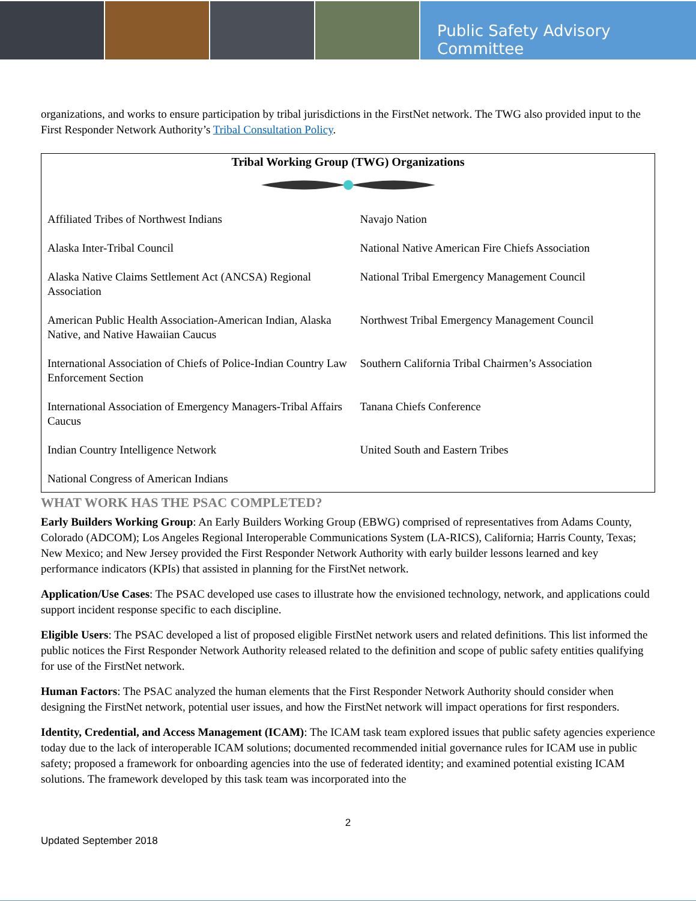Public Safety Advisory Committee
organizations, and works to ensure participation by tribal jurisdictions in the FirstNet network. The TWG also provided input to the First Responder Network Authority’s Tribal Consultation Policy.
Tribal Working Group (TWG) Organizations
| Affiliated Tribes of Northwest Indians | Navajo Nation |
| Alaska Inter-Tribal Council | National Native American Fire Chiefs Association |
| Alaska Native Claims Settlement Act (ANCSA) Regional Association | National Tribal Emergency Management Council |
| American Public Health Association-American Indian, Alaska Native, and Native Hawaiian Caucus | Northwest Tribal Emergency Management Council |
| International Association of Chiefs of Police-Indian Country Law Enforcement Section | Southern California Tribal Chairmen’s Association |
| International Association of Emergency Managers-Tribal Affairs Caucus | Tanana Chiefs Conference |
| Indian Country Intelligence Network | United South and Eastern Tribes |
| National Congress of American Indians | |
WHAT WORK HAS THE PSAC COMPLETED?
Early Builders Working Group: An Early Builders Working Group (EBWG) comprised of representatives from Adams County, Colorado (ADCOM); Los Angeles Regional Interoperable Communications System (LA-RICS), California; Harris County, Texas; New Mexico; and New Jersey provided the First Responder Network Authority with early builder lessons learned and key performance indicators (KPIs) that assisted in planning for the FirstNet network.
Application/Use Cases: The PSAC developed use cases to illustrate how the envisioned technology, network, and applications could support incident response specific to each discipline.
Eligible Users: The PSAC developed a list of proposed eligible FirstNet network users and related definitions. This list informed the public notices the First Responder Network Authority released related to the definition and scope of public safety entities qualifying for use of the FirstNet network.
Human Factors: The PSAC analyzed the human elements that the First Responder Network Authority should consider when designing the FirstNet network, potential user issues, and how the FirstNet network will impact operations for first responders.
Identity, Credential, and Access Management (ICAM): The ICAM task team explored issues that public safety agencies experience today due to the lack of interoperable ICAM solutions; documented recommended initial governance rules for ICAM use in public safety; proposed a framework for onboarding agencies into the use of federated identity; and examined potential existing ICAM solutions. The framework developed by this task team was incorporated into the
2
Updated September 2018